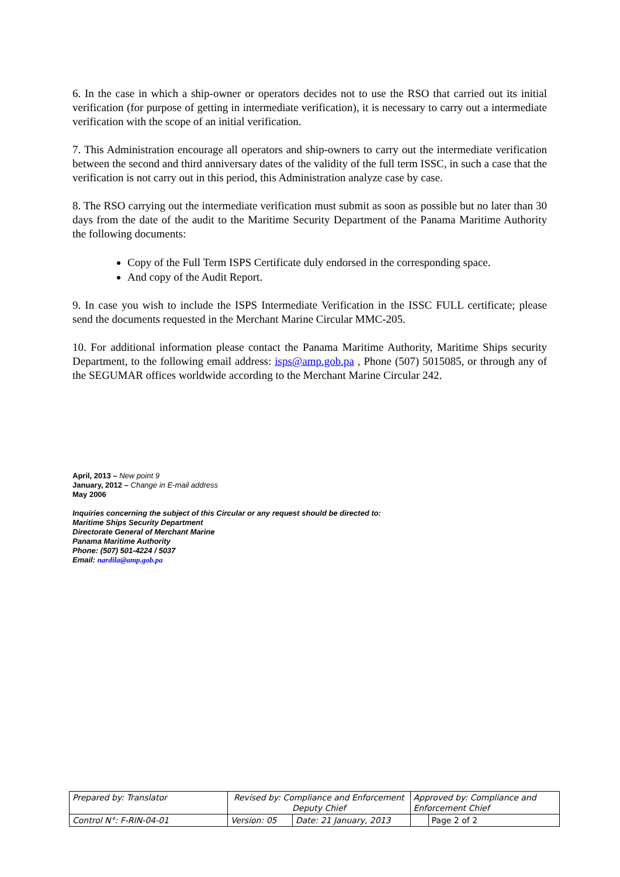6. In the case in which a ship-owner or operators decides not to use the RSO that carried out its initial verification (for purpose of getting in intermediate verification), it is necessary to carry out a intermediate verification with the scope of an initial verification.
7. This Administration encourage all operators and ship-owners to carry out the intermediate verification between the second and third anniversary dates of the validity of the full term ISSC, in such a case that the verification is not carry out in this period, this Administration analyze case by case.
8. The RSO carrying out the intermediate verification must submit as soon as possible but no later than 30 days from the date of the audit to the Maritime Security Department of the Panama Maritime Authority the following documents:
Copy of the Full Term ISPS Certificate duly endorsed in the corresponding space.
And copy of the Audit Report.
9. In case you wish to include the ISPS Intermediate Verification in the ISSC FULL certificate; please send the documents requested in the Merchant Marine Circular MMC-205.
10. For additional information please contact the Panama Maritime Authority, Maritime Ships security Department, to the following email address: isps@amp.gob.pa , Phone (507) 5015085, or through any of the SEGUMAR offices worldwide according to the Merchant Marine Circular 242.
April, 2013 – New point 9
January, 2012 – Change in E-mail address
May 2006
Inquiries concerning the subject of this Circular or any request should be directed to:
Maritime Ships Security Department
Directorate General of Merchant Marine
Panama Maritime Authority
Phone: (507) 501-4224 / 5037
Email: nardila@amp.gob.pa
| Prepared by: Translator | Revised by: Compliance and Enforcement Deputy Chief | | Approved by: Compliance and Enforcement Chief | |
| Control N°: F-RIN-04-01 | Version: 05 | Date: 21 January, 2013 | | Page 2 of 2 |